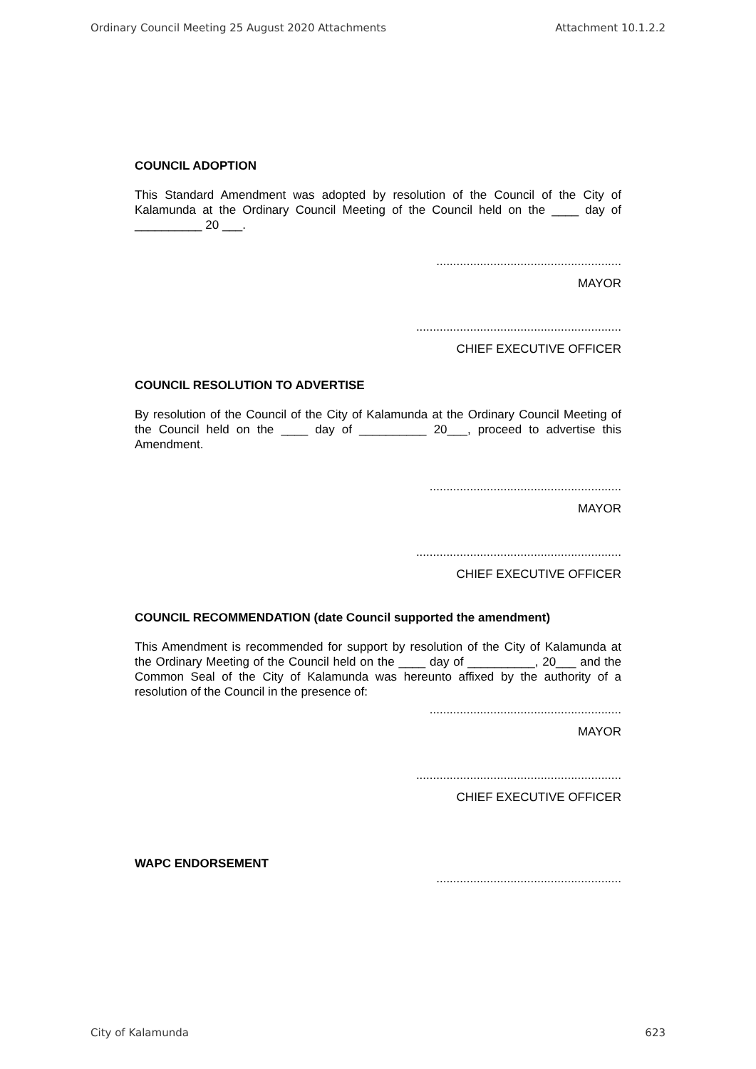Ordinary Council Meeting 25 August 2020 Attachments Attachment 10.1.2.2
COUNCIL ADOPTION
This Standard Amendment was adopted by resolution of the Council of the City of Kalamunda at the Ordinary Council Meeting of the Council held on the ____ day of __________ 20 ___.
.......................................................
MAYOR
.............................................................
CHIEF EXECUTIVE OFFICER
COUNCIL RESOLUTION TO ADVERTISE
By resolution of the Council of the City of Kalamunda at the Ordinary Council Meeting of the Council held on the ____ day of __________ 20___, proceed to advertise this Amendment.
.........................................................
MAYOR
.............................................................
CHIEF EXECUTIVE OFFICER
COUNCIL RECOMMENDATION (date Council supported the amendment)
This Amendment is recommended for support by resolution of the City of Kalamunda at the Ordinary Meeting of the Council held on the ____ day of __________, 20___ and the Common Seal of the City of Kalamunda was hereunto affixed by the authority of a resolution of the Council in the presence of:
.........................................................
MAYOR
.............................................................
CHIEF EXECUTIVE OFFICER
WAPC ENDORSEMENT
.......................................................
City of Kalamunda 623